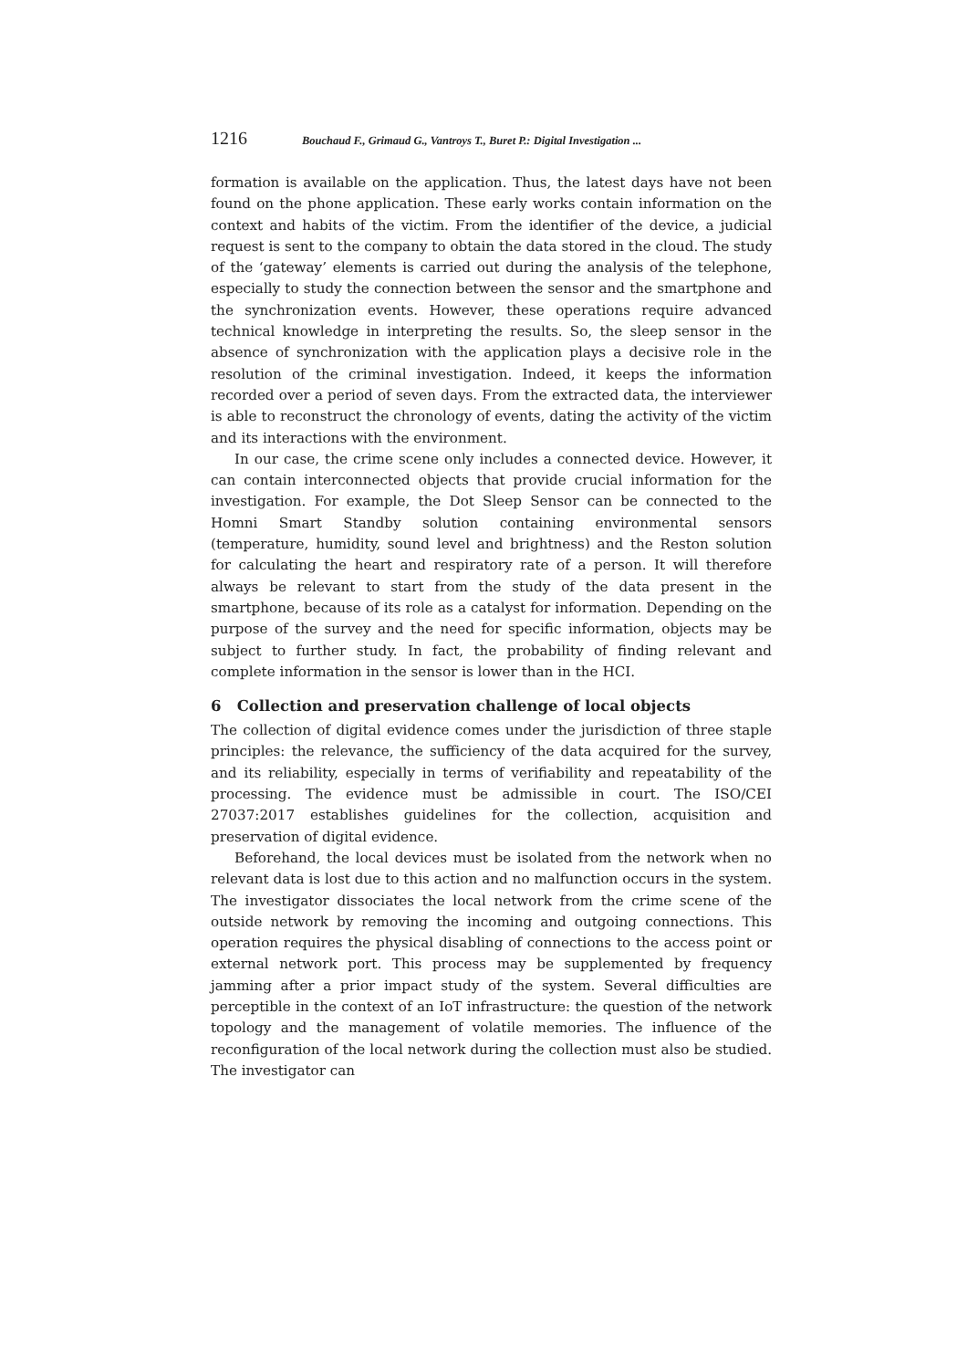1216 Bouchaud F., Grimaud G., Vantroys T., Buret P.: Digital Investigation ...
formation is available on the application. Thus, the latest days have not been found on the phone application. These early works contain information on the context and habits of the victim. From the identifier of the device, a judicial request is sent to the company to obtain the data stored in the cloud. The study of the ‘gateway’ elements is carried out during the analysis of the telephone, especially to study the connection between the sensor and the smartphone and the synchronization events. However, these operations require advanced technical knowledge in interpreting the results. So, the sleep sensor in the absence of synchronization with the application plays a decisive role in the resolution of the criminal investigation. Indeed, it keeps the information recorded over a period of seven days. From the extracted data, the interviewer is able to reconstruct the chronology of events, dating the activity of the victim and its interactions with the environment.
In our case, the crime scene only includes a connected device. However, it can contain interconnected objects that provide crucial information for the investigation. For example, the Dot Sleep Sensor can be connected to the Homni Smart Standby solution containing environmental sensors (temperature, humidity, sound level and brightness) and the Reston solution for calculating the heart and respiratory rate of a person. It will therefore always be relevant to start from the study of the data present in the smartphone, because of its role as a catalyst for information. Depending on the purpose of the survey and the need for specific information, objects may be subject to further study. In fact, the probability of finding relevant and complete information in the sensor is lower than in the HCI.
6 Collection and preservation challenge of local objects
The collection of digital evidence comes under the jurisdiction of three staple principles: the relevance, the sufficiency of the data acquired for the survey, and its reliability, especially in terms of verifiability and repeatability of the processing. The evidence must be admissible in court. The ISO/CEI 27037:2017 establishes guidelines for the collection, acquisition and preservation of digital evidence.
Beforehand, the local devices must be isolated from the network when no relevant data is lost due to this action and no malfunction occurs in the system. The investigator dissociates the local network from the crime scene of the outside network by removing the incoming and outgoing connections. This operation requires the physical disabling of connections to the access point or external network port. This process may be supplemented by frequency jamming after a prior impact study of the system. Several difficulties are perceptible in the context of an IoT infrastructure: the question of the network topology and the management of volatile memories. The influence of the reconfiguration of the local network during the collection must also be studied. The investigator can